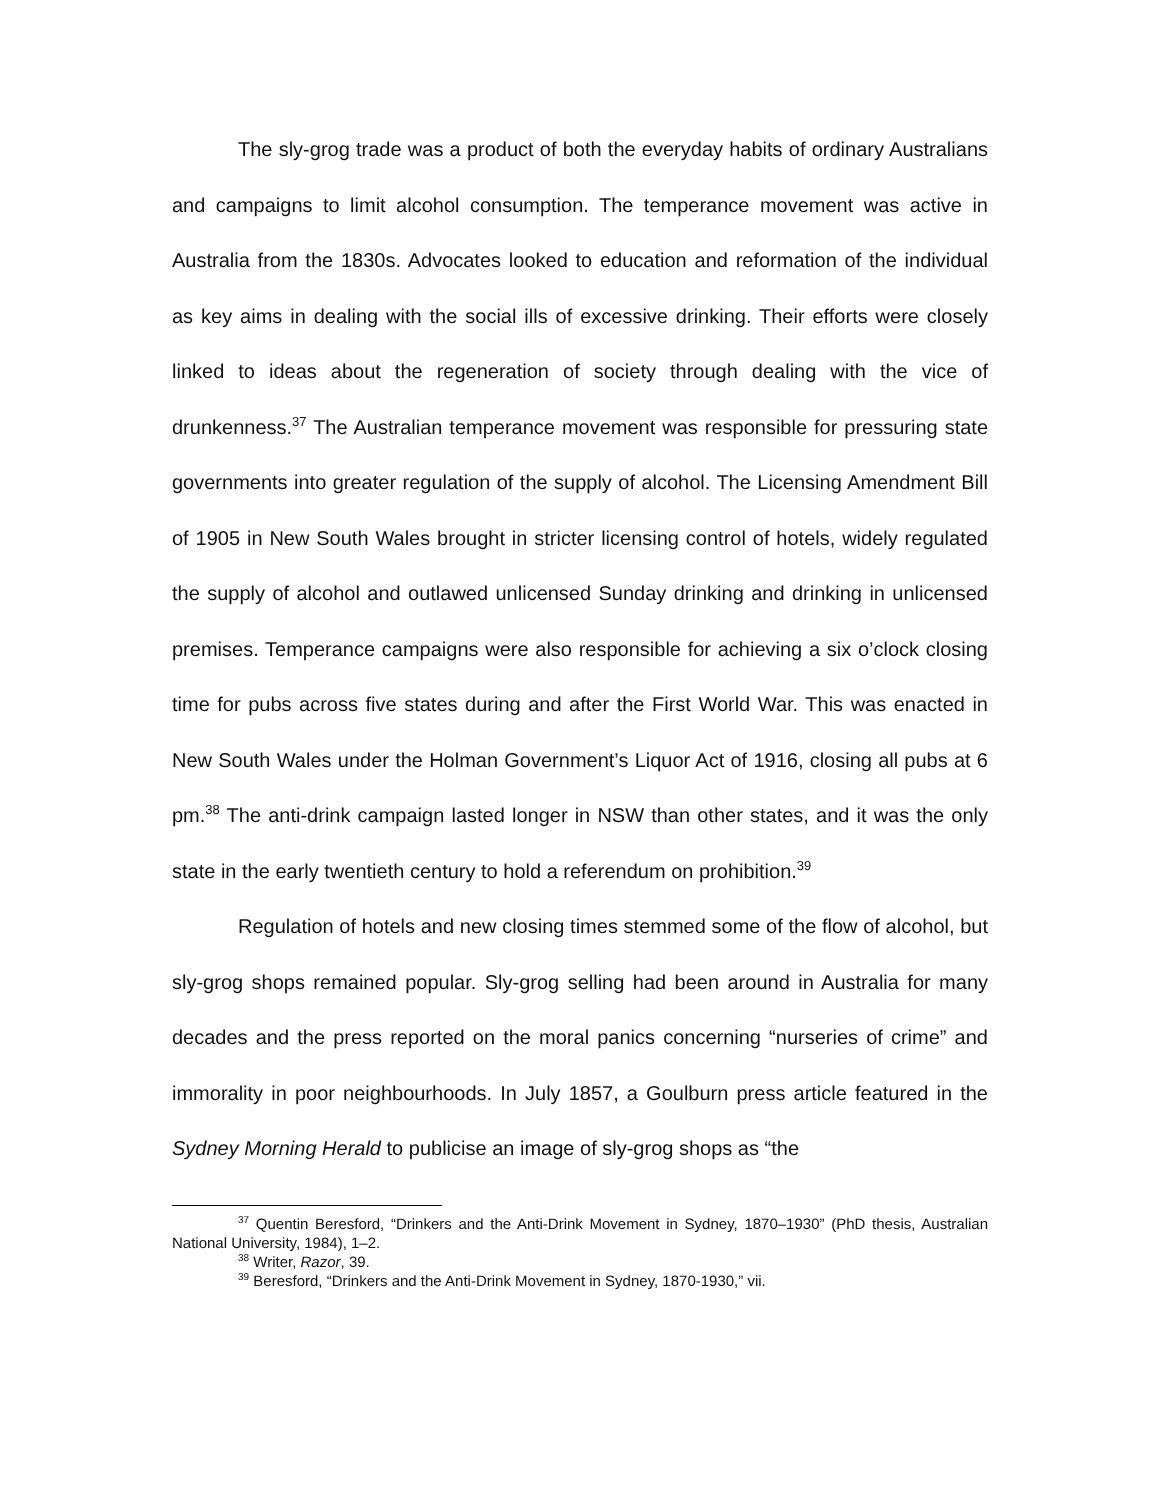The sly-grog trade was a product of both the everyday habits of ordinary Australians and campaigns to limit alcohol consumption. The temperance movement was active in Australia from the 1830s. Advocates looked to education and reformation of the individual as key aims in dealing with the social ills of excessive drinking. Their efforts were closely linked to ideas about the regeneration of society through dealing with the vice of drunkenness.<sup>37</sup> The Australian temperance movement was responsible for pressuring state governments into greater regulation of the supply of alcohol. The Licensing Amendment Bill of 1905 in New South Wales brought in stricter licensing control of hotels, widely regulated the supply of alcohol and outlawed unlicensed Sunday drinking and drinking in unlicensed premises. Temperance campaigns were also responsible for achieving a six o’clock closing time for pubs across five states during and after the First World War. This was enacted in New South Wales under the Holman Government’s Liquor Act of 1916, closing all pubs at 6 pm.<sup>38</sup> The anti-drink campaign lasted longer in NSW than other states, and it was the only state in the early twentieth century to hold a referendum on prohibition.<sup>39</sup>
Regulation of hotels and new closing times stemmed some of the flow of alcohol, but sly-grog shops remained popular. Sly-grog selling had been around in Australia for many decades and the press reported on the moral panics concerning “nurseries of crime” and immorality in poor neighbourhoods. In July 1857, a Goulburn press article featured in the Sydney Morning Herald to publicise an image of sly-grog shops as “the
<sup>37</sup> Quentin Beresford, “Drinkers and the Anti-Drink Movement in Sydney, 1870–1930” (PhD thesis, Australian National University, 1984), 1–2.
<sup>38</sup> Writer, Razor, 39.
<sup>39</sup> Beresford, “Drinkers and the Anti-Drink Movement in Sydney, 1870-1930,” vii.